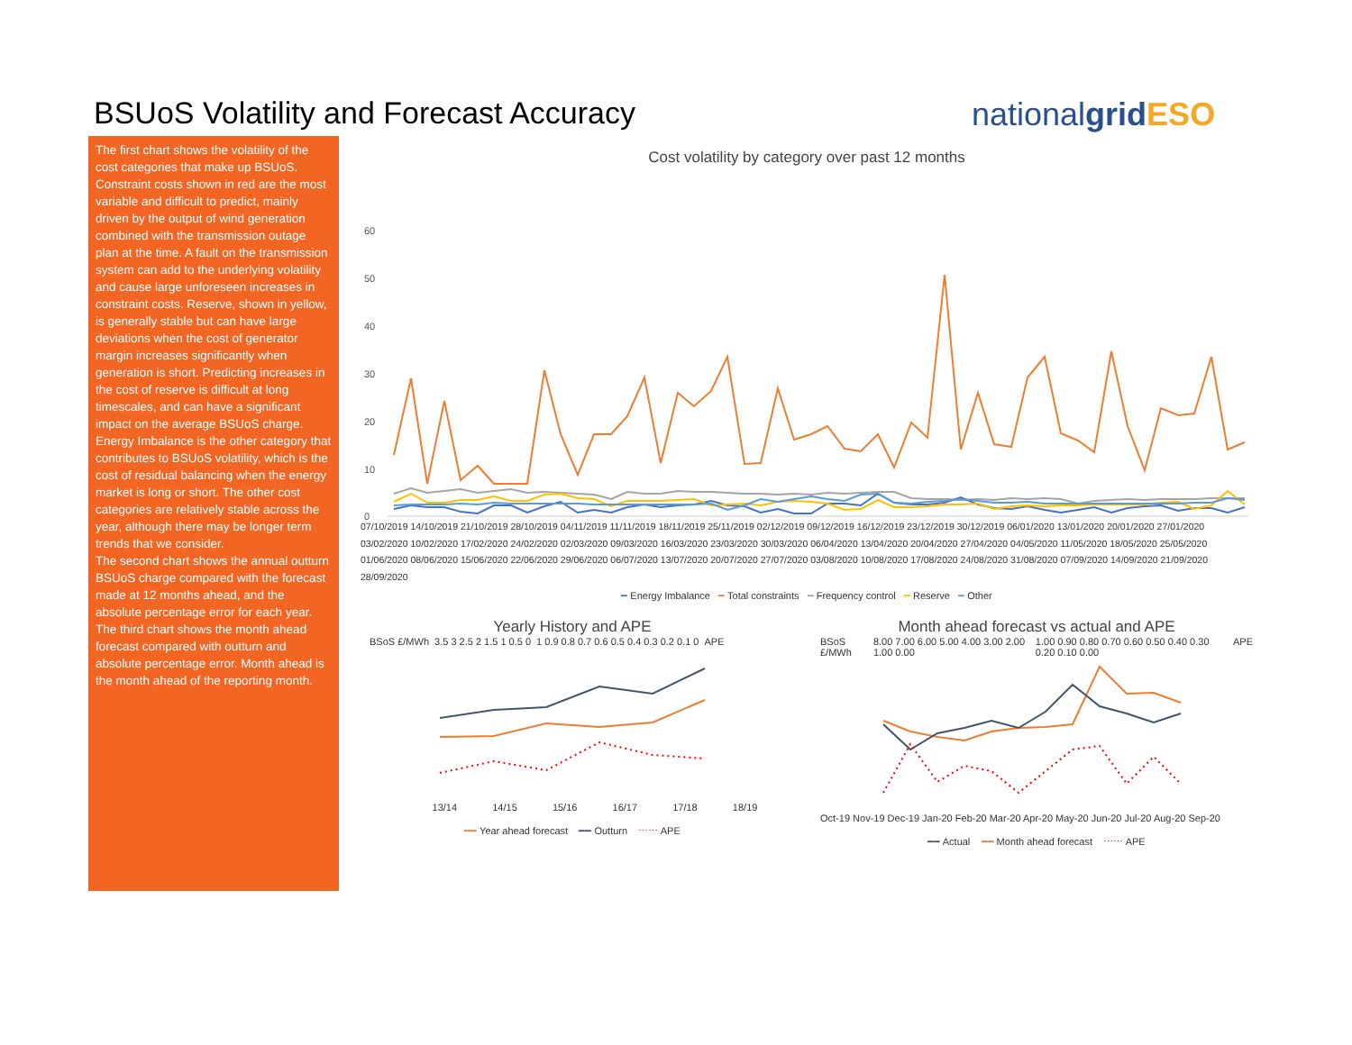BSUoS Volatility and Forecast Accuracy
nationalgrid ESO
The first chart shows the volatility of the cost categories that make up BSUoS. Constraint costs shown in red are the most variable and difficult to predict, mainly driven by the output of wind generation combined with the transmission outage plan at the time. A fault on the transmission system can add to the underlying volatility and cause large unforeseen increases in constraint costs. Reserve, shown in yellow, is generally stable but can have large deviations when the cost of generator margin increases significantly when generation is short. Predicting increases in the cost of reserve is difficult at long timescales, and can have a significant impact on the average BSUoS charge. Energy Imbalance is the other category that contributes to BSUoS volatility, which is the cost of residual balancing when the energy market is long or short. The other cost categories are relatively stable across the year, although there may be longer term trends that we consider.
The second chart shows the annual outturn BSUoS charge compared with the forecast made at 12 months ahead, and the absolute percentage error for each year.
The third chart shows the month ahead forecast compared with outturn and absolute percentage error. Month ahead is the month ahead of the reporting month.
Cost volatility by category over past 12 months
60
50
40
30
20
10
0
07/10/2019 14/10/2019 21/10/2019 28/10/2019 04/11/2019 11/11/2019 18/11/2019 25/11/2019 02/12/2019 09/12/2019 16/12/2019 23/12/2019 30/12/2019 06/01/2020 13/01/2020 20/01/2020 27/01/2020 03/02/2020 10/02/2020 17/02/2020 24/02/2020 02/03/2020 09/03/2020 16/03/2020 23/03/2020 30/03/2020 06/04/2020 13/04/2020 20/04/2020 27/04/2020 04/05/2020 11/05/2020 18/05/2020 25/05/2020 01/06/2020 08/06/2020 15/06/2020 22/06/2020 29/06/2020 06/07/2020 13/07/2020 20/07/2020 27/07/2020 03/08/2020 10/08/2020 17/08/2020 24/08/2020 31/08/2020 07/09/2020 14/09/2020 21/09/2020 28/09/2020
━ Energy Imbalance ━ Total constraints ━ Frequency control ━ Reserve ━ Other
Yearly History and APE
BSoS £/MWh 3.5 3 2.5 2 1.5 1 0.5 0 1 0.9 0.8 0.7 0.6 0.5 0.4 0.3 0.2 0.1 0
APE
13/14 14/15 15/16 16/17 17/18 18/19
━━ Year ahead forecast ━━ Outturn ⋯⋯ APE
Month ahead forecast vs actual and APE
BSoS £/MWh 8.00 7.00 6.00 5.00 4.00 3.00 2.00 1.00 0.00
1.00 0.90 0.80 0.70 0.60 0.50 0.40 0.30 0.20 0.10 0.00
APE
Oct-19 Nov-19 Dec-19 Jan-20 Feb-20 Mar-20 Apr-20 May-20 Jun-20 Jul-20 Aug-20 Sep-20
━━ Actual ━━ Month ahead forecast ⋯⋯ APE